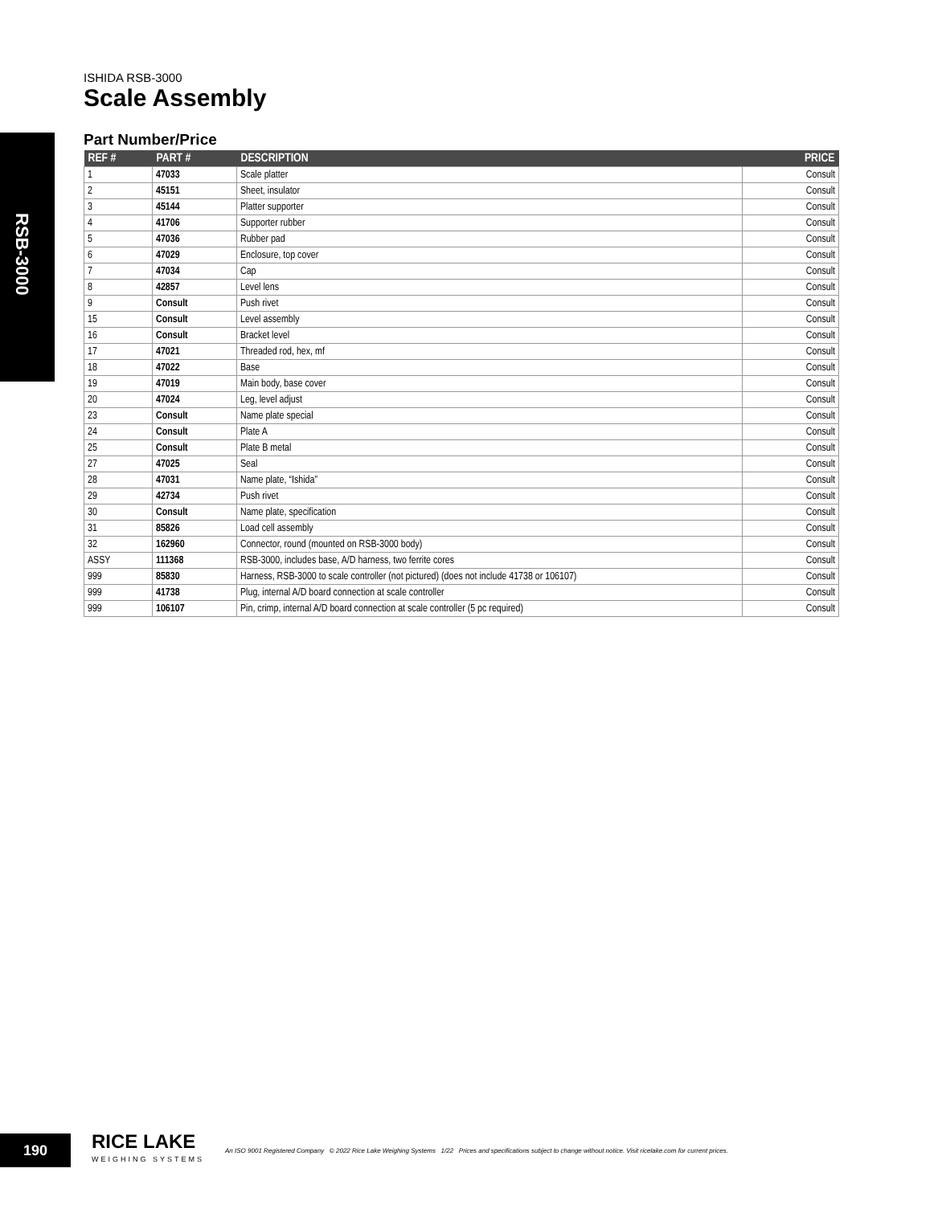RSB-3000
ISHIDA RSB-3000
Scale Assembly
Part Number/Price
| REF # | PART # | DESCRIPTION | PRICE |
| --- | --- | --- | --- |
| 1 | 47033 | Scale platter | Consult |
| 2 | 45151 | Sheet, insulator | Consult |
| 3 | 45144 | Platter supporter | Consult |
| 4 | 41706 | Supporter rubber | Consult |
| 5 | 47036 | Rubber pad | Consult |
| 6 | 47029 | Enclosure, top cover | Consult |
| 7 | 47034 | Cap | Consult |
| 8 | 42857 | Level lens | Consult |
| 9 | Consult | Push rivet | Consult |
| 15 | Consult | Level assembly | Consult |
| 16 | Consult | Bracket level | Consult |
| 17 | 47021 | Threaded rod, hex, mf | Consult |
| 18 | 47022 | Base | Consult |
| 19 | 47019 | Main body, base cover | Consult |
| 20 | 47024 | Leg, level adjust | Consult |
| 23 | Consult | Name plate special | Consult |
| 24 | Consult | Plate A | Consult |
| 25 | Consult | Plate B metal | Consult |
| 27 | 47025 | Seal | Consult |
| 28 | 47031 | Name plate, “Ishida” | Consult |
| 29 | 42734 | Push rivet | Consult |
| 30 | Consult | Name plate, specification | Consult |
| 31 | 85826 | Load cell assembly | Consult |
| 32 | 162960 | Connector, round (mounted on RSB-3000 body) | Consult |
| ASSY | 111368 | RSB-3000, includes base, A/D harness, two ferrite cores | Consult |
| 999 | 85830 | Harness, RSB-3000 to scale controller (not pictured) (does not include 41738 or 106107) | Consult |
| 999 | 41738 | Plug, internal A/D board connection at scale controller | Consult |
| 999 | 106107 | Pin, crimp, internal A/D board connection at scale controller (5 pc required) | Consult |
190
RICE LAKE
WEIGHING SYSTEMS
An ISO 9001 Registered Company © 2022 Rice Lake Weighing Systems 1/22 Prices and specifications subject to change without notice. Visit ricelake.com for current prices.